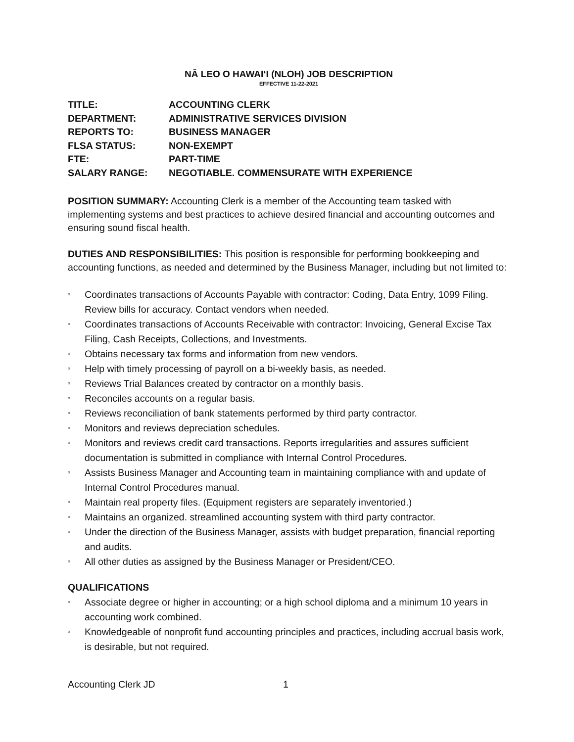NĀ LEO O HAWAIʻI (NLOH) JOB DESCRIPTION
EFFECTIVE 11-22-2021
TITLE: ACCOUNTING CLERK
DEPARTMENT: ADMINISTRATIVE SERVICES DIVISION
REPORTS TO: BUSINESS MANAGER
FLSA STATUS: NON-EXEMPT
FTE: PART-TIME
SALARY RANGE: NEGOTIABLE. COMMENSURATE WITH EXPERIENCE
POSITION SUMMARY: Accounting Clerk is a member of the Accounting team tasked with implementing systems and best practices to achieve desired financial and accounting outcomes and ensuring sound fiscal health.
DUTIES AND RESPONSIBILITIES: This position is responsible for performing bookkeeping and accounting functions, as needed and determined by the Business Manager, including but not limited to:
▫ Coordinates transactions of Accounts Payable with contractor: Coding, Data Entry, 1099 Filing. Review bills for accuracy. Contact vendors when needed.
▫ Coordinates transactions of Accounts Receivable with contractor: Invoicing, General Excise Tax Filing, Cash Receipts, Collections, and Investments.
▫ Obtains necessary tax forms and information from new vendors.
▫ Help with timely processing of payroll on a bi-weekly basis, as needed.
▫ Reviews Trial Balances created by contractor on a monthly basis.
▫ Reconciles accounts on a regular basis.
▫ Reviews reconciliation of bank statements performed by third party contractor.
▫ Monitors and reviews depreciation schedules.
▫ Monitors and reviews credit card transactions. Reports irregularities and assures sufficient documentation is submitted in compliance with Internal Control Procedures.
▫ Assists Business Manager and Accounting team in maintaining compliance with and update of Internal Control Procedures manual.
▫ Maintain real property files. (Equipment registers are separately inventoried.)
▫ Maintains an organized. streamlined accounting system with third party contractor.
▫ Under the direction of the Business Manager, assists with budget preparation, financial reporting and audits.
▫ All other duties as assigned by the Business Manager or President/CEO.
QUALIFICATIONS
▫ Associate degree or higher in accounting; or a high school diploma and a minimum 10 years in accounting work combined.
▫ Knowledgeable of nonprofit fund accounting principles and practices, including accrual basis work, is desirable, but not required.
Accounting Clerk JD 1